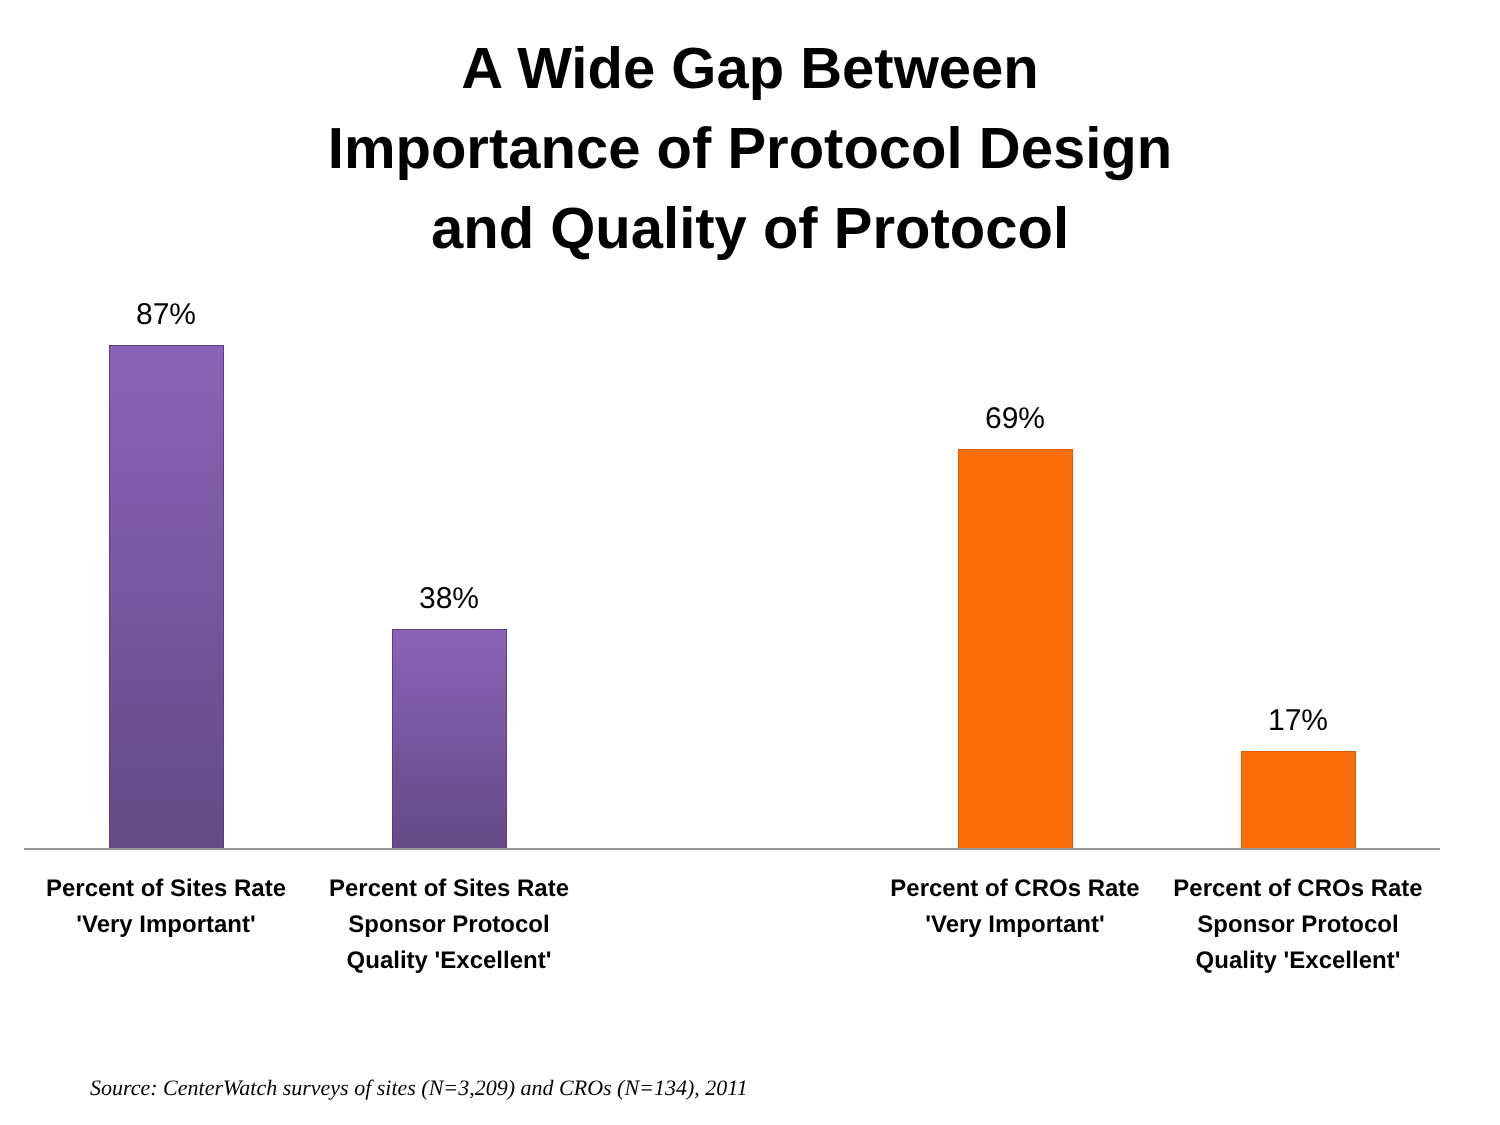A Wide Gap Between
Importance of Protocol Design
and Quality of Protocol
87% 38% 69% 17%
Percent of Sites Rate 'Very Important'
Percent of Sites Rate Sponsor Protocol Quality 'Excellent'
Percent of CROs Rate 'Very Important'
Percent of CROs Rate Sponsor Protocol Quality 'Excellent'
Source: CenterWatch surveys of sites (N=3,209) and CROs (N=134), 2011